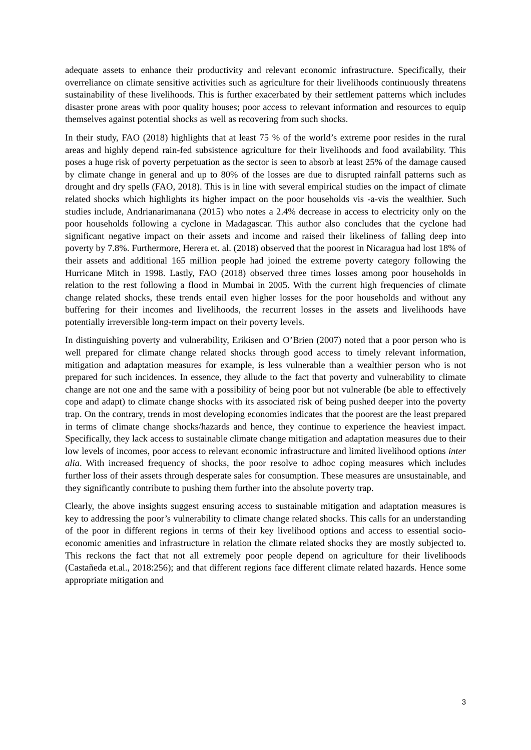adequate assets to enhance their productivity and relevant economic infrastructure. Specifically, their overreliance on climate sensitive activities such as agriculture for their livelihoods continuously threatens sustainability of these livelihoods. This is further exacerbated by their settlement patterns which includes disaster prone areas with poor quality houses; poor access to relevant information and resources to equip themselves against potential shocks as well as recovering from such shocks.
In their study, FAO (2018) highlights that at least 75 % of the world’s extreme poor resides in the rural areas and highly depend rain-fed subsistence agriculture for their livelihoods and food availability. This poses a huge risk of poverty perpetuation as the sector is seen to absorb at least 25% of the damage caused by climate change in general and up to 80% of the losses are due to disrupted rainfall patterns such as drought and dry spells (FAO, 2018). This is in line with several empirical studies on the impact of climate related shocks which highlights its higher impact on the poor households vis -a-vis the wealthier. Such studies include, Andrianarimanana (2015) who notes a 2.4% decrease in access to electricity only on the poor households following a cyclone in Madagascar. This author also concludes that the cyclone had significant negative impact on their assets and income and raised their likeliness of falling deep into poverty by 7.8%. Furthermore, Herera et. al. (2018) observed that the poorest in Nicaragua had lost 18% of their assets and additional 165 million people had joined the extreme poverty category following the Hurricane Mitch in 1998. Lastly, FAO (2018) observed three times losses among poor households in relation to the rest following a flood in Mumbai in 2005. With the current high frequencies of climate change related shocks, these trends entail even higher losses for the poor households and without any buffering for their incomes and livelihoods, the recurrent losses in the assets and livelihoods have potentially irreversible long-term impact on their poverty levels.
In distinguishing poverty and vulnerability, Erikisen and O’Brien (2007) noted that a poor person who is well prepared for climate change related shocks through good access to timely relevant information, mitigation and adaptation measures for example, is less vulnerable than a wealthier person who is not prepared for such incidences. In essence, they allude to the fact that poverty and vulnerability to climate change are not one and the same with a possibility of being poor but not vulnerable (be able to effectively cope and adapt) to climate change shocks with its associated risk of being pushed deeper into the poverty trap. On the contrary, trends in most developing economies indicates that the poorest are the least prepared in terms of climate change shocks/hazards and hence, they continue to experience the heaviest impact. Specifically, they lack access to sustainable climate change mitigation and adaptation measures due to their low levels of incomes, poor access to relevant economic infrastructure and limited livelihood options inter alia. With increased frequency of shocks, the poor resolve to adhoc coping measures which includes further loss of their assets through desperate sales for consumption. These measures are unsustainable, and they significantly contribute to pushing them further into the absolute poverty trap.
Clearly, the above insights suggest ensuring access to sustainable mitigation and adaptation measures is key to addressing the poor’s vulnerability to climate change related shocks. This calls for an understanding of the poor in different regions in terms of their key livelihood options and access to essential socio-economic amenities and infrastructure in relation the climate related shocks they are mostly subjected to. This reckons the fact that not all extremely poor people depend on agriculture for their livelihoods (Castañeda et.al., 2018:256); and that different regions face different climate related hazards. Hence some appropriate mitigation and
3